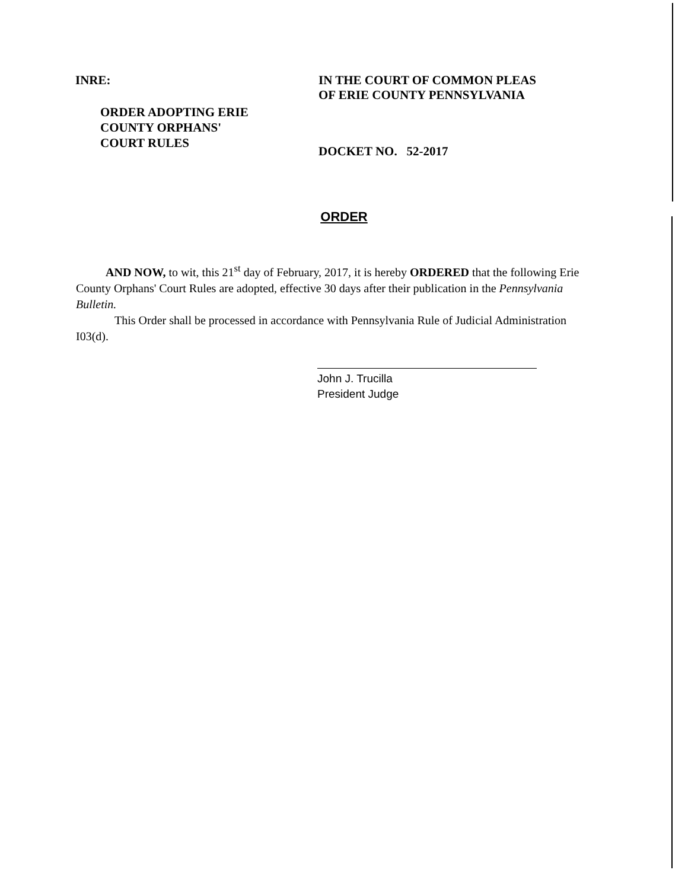INRE:
ORDER ADOPTING ERIE
COUNTY ORPHANS'
COURT RULES
IN THE COURT OF COMMON PLEAS
OF ERIE COUNTY PENNSYLVANIA
DOCKET NO. 52-2017
ORDER
AND NOW, to wit, this 21<sup>st</sup> day of February, 2017, it is hereby ORDERED that the following Erie County Orphans' Court Rules are adopted, effective 30 days after their publication in the Pennsylvania Bulletin.
This Order shall be processed in accordance with Pennsylvania Rule of Judicial Administration I03(d).
John J. Trucilla
President Judge